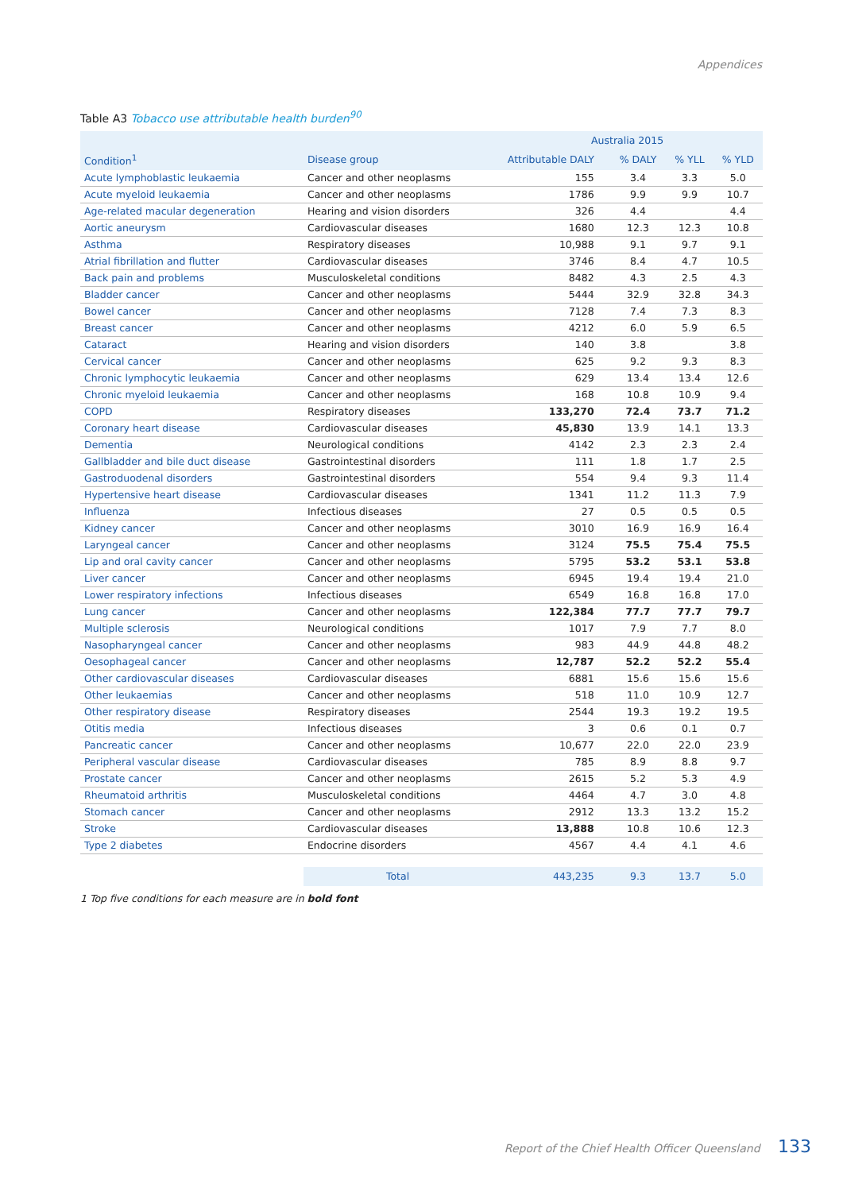Appendices
Table A3 Tobacco use attributable health burden<sup>90</sup>
| | | Australia 2015 | | | |
| --- | --- | --- | --- | --- | --- |
| Condition<sup>1</sup> | Disease group | Attributable DALY | % DALY | % YLL | % YLD |
| Acute lymphoblastic leukaemia | Cancer and other neoplasms | 155 | 3.4 | 3.3 | 5.0 |
| Acute myeloid leukaemia | Cancer and other neoplasms | 1786 | 9.9 | 9.9 | 10.7 |
| Age-related macular degeneration | Hearing and vision disorders | 326 | 4.4 | | 4.4 |
| Aortic aneurysm | Cardiovascular diseases | 1680 | 12.3 | 12.3 | 10.8 |
| Asthma | Respiratory diseases | 10,988 | 9.1 | 9.7 | 9.1 |
| Atrial fibrillation and flutter | Cardiovascular diseases | 3746 | 8.4 | 4.7 | 10.5 |
| Back pain and problems | Musculoskeletal conditions | 8482 | 4.3 | 2.5 | 4.3 |
| Bladder cancer | Cancer and other neoplasms | 5444 | 32.9 | 32.8 | 34.3 |
| Bowel cancer | Cancer and other neoplasms | 7128 | 7.4 | 7.3 | 8.3 |
| Breast cancer | Cancer and other neoplasms | 4212 | 6.0 | 5.9 | 6.5 |
| Cataract | Hearing and vision disorders | 140 | 3.8 | | 3.8 |
| Cervical cancer | Cancer and other neoplasms | 625 | 9.2 | 9.3 | 8.3 |
| Chronic lymphocytic leukaemia | Cancer and other neoplasms | 629 | 13.4 | 13.4 | 12.6 |
| Chronic myeloid leukaemia | Cancer and other neoplasms | 168 | 10.8 | 10.9 | 9.4 |
| COPD | Respiratory diseases | 133,270 | 72.4 | 73.7 | 71.2 |
| Coronary heart disease | Cardiovascular diseases | 45,830 | 13.9 | 14.1 | 13.3 |
| Dementia | Neurological conditions | 4142 | 2.3 | 2.3 | 2.4 |
| Gallbladder and bile duct disease | Gastrointestinal disorders | 111 | 1.8 | 1.7 | 2.5 |
| Gastroduodenal disorders | Gastrointestinal disorders | 554 | 9.4 | 9.3 | 11.4 |
| Hypertensive heart disease | Cardiovascular diseases | 1341 | 11.2 | 11.3 | 7.9 |
| Influenza | Infectious diseases | 27 | 0.5 | 0.5 | 0.5 |
| Kidney cancer | Cancer and other neoplasms | 3010 | 16.9 | 16.9 | 16.4 |
| Laryngeal cancer | Cancer and other neoplasms | 3124 | 75.5 | 75.4 | 75.5 |
| Lip and oral cavity cancer | Cancer and other neoplasms | 5795 | 53.2 | 53.1 | 53.8 |
| Liver cancer | Cancer and other neoplasms | 6945 | 19.4 | 19.4 | 21.0 |
| Lower respiratory infections | Infectious diseases | 6549 | 16.8 | 16.8 | 17.0 |
| Lung cancer | Cancer and other neoplasms | 122,384 | 77.7 | 77.7 | 79.7 |
| Multiple sclerosis | Neurological conditions | 1017 | 7.9 | 7.7 | 8.0 |
| Nasopharyngeal cancer | Cancer and other neoplasms | 983 | 44.9 | 44.8 | 48.2 |
| Oesophageal cancer | Cancer and other neoplasms | 12,787 | 52.2 | 52.2 | 55.4 |
| Other cardiovascular diseases | Cardiovascular diseases | 6881 | 15.6 | 15.6 | 15.6 |
| Other leukaemias | Cancer and other neoplasms | 518 | 11.0 | 10.9 | 12.7 |
| Other respiratory disease | Respiratory diseases | 2544 | 19.3 | 19.2 | 19.5 |
| Otitis media | Infectious diseases | 3 | 0.6 | 0.1 | 0.7 |
| Pancreatic cancer | Cancer and other neoplasms | 10,677 | 22.0 | 22.0 | 23.9 |
| Peripheral vascular disease | Cardiovascular diseases | 785 | 8.9 | 8.8 | 9.7 |
| Prostate cancer | Cancer and other neoplasms | 2615 | 5.2 | 5.3 | 4.9 |
| Rheumatoid arthritis | Musculoskeletal conditions | 4464 | 4.7 | 3.0 | 4.8 |
| Stomach cancer | Cancer and other neoplasms | 2912 | 13.3 | 13.2 | 15.2 |
| Stroke | Cardiovascular diseases | 13,888 | 10.8 | 10.6 | 12.3 |
| Type 2 diabetes | Endocrine disorders | 4567 | 4.4 | 4.1 | 4.6 |
| | Total | 443,235 | 9.3 | 13.7 | 5.0 |
1 Top five conditions for each measure are in bold font
Report of the Chief Health Officer Queensland 133